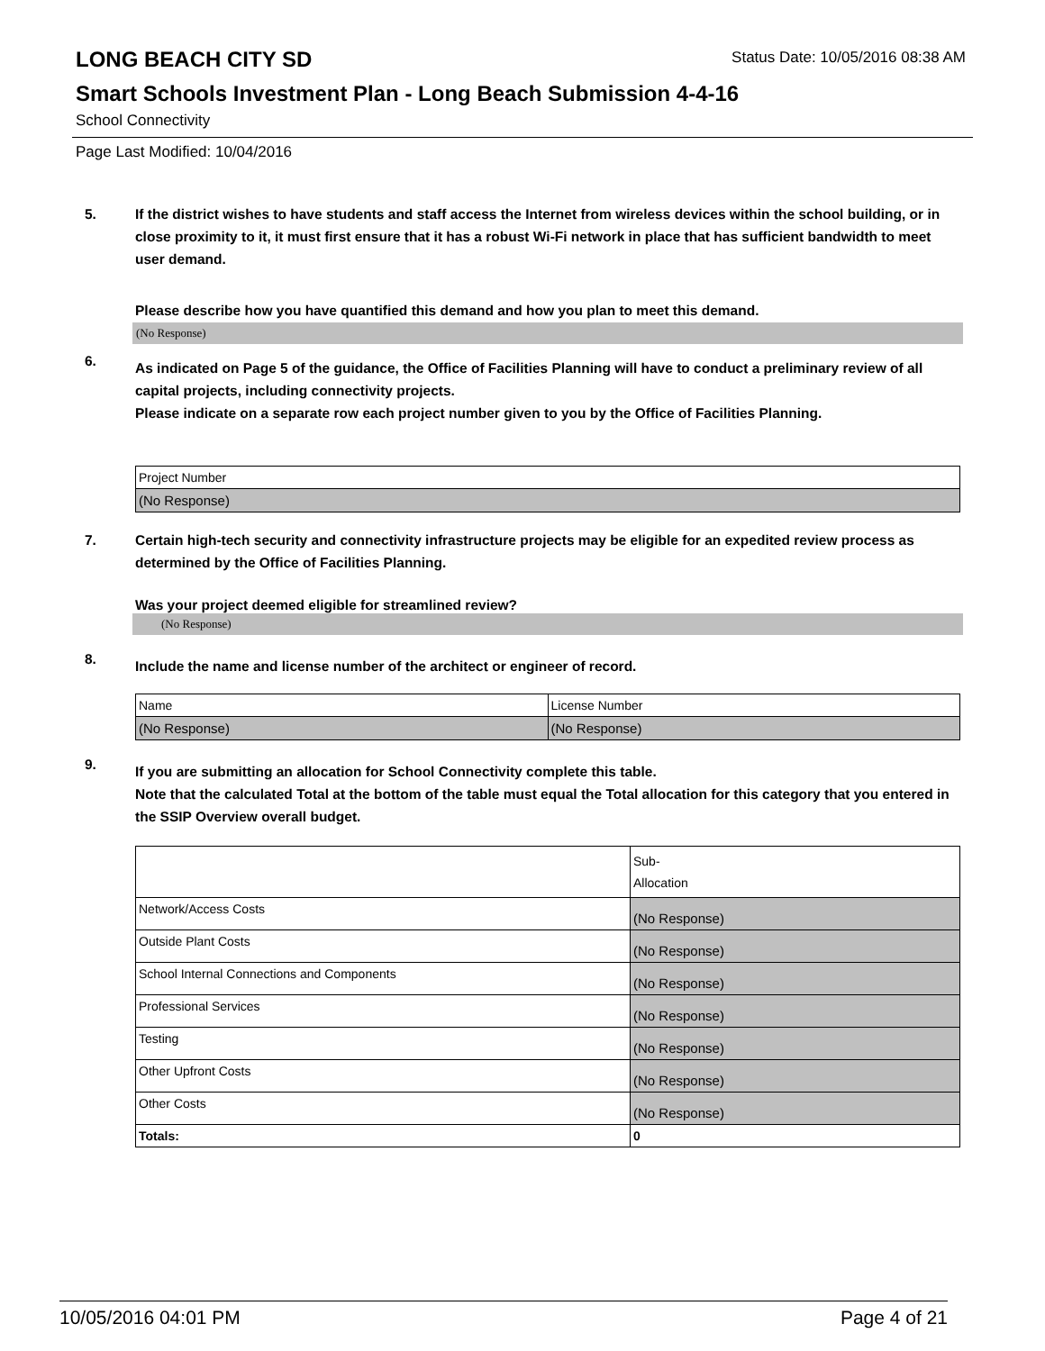LONG BEACH CITY SD
Status Date: 10/05/2016 08:38 AM
Smart Schools Investment Plan - Long Beach Submission 4-4-16
School Connectivity
Page Last Modified: 10/04/2016
5. If the district wishes to have students and staff access the Internet from wireless devices within the school building, or in close proximity to it, it must first ensure that it has a robust Wi-Fi network in place that has sufficient bandwidth to meet user demand.
Please describe how you have quantified this demand and how you plan to meet this demand.
(No Response)
6.
As indicated on Page 5 of the guidance, the Office of Facilities Planning will have to conduct a preliminary review of all capital projects, including connectivity projects.
Please indicate on a separate row each project number given to you by the Office of Facilities Planning.
| Project Number |
| (No Response) |
7. Certain high-tech security and connectivity infrastructure projects may be eligible for an expedited review process as determined by the Office of Facilities Planning.
Was your project deemed eligible for streamlined review?
(No Response)
8.
Include the name and license number of the architect or engineer of record.
| Name | License Number |
| (No Response) | (No Response) |
9.
If you are submitting an allocation for School Connectivity complete this table.
Note that the calculated Total at the bottom of the table must equal the Total allocation for this category that you entered in the SSIP Overview overall budget.
| | Sub- Allocation |
| Network/Access Costs | (No Response) |
| Outside Plant Costs | (No Response) |
| School Internal Connections and Components | (No Response) |
| Professional Services | (No Response) |
| Testing | (No Response) |
| Other Upfront Costs | (No Response) |
| Other Costs | (No Response) |
| Totals: | 0 |
10/05/2016 04:01 PM Page 4 of 21